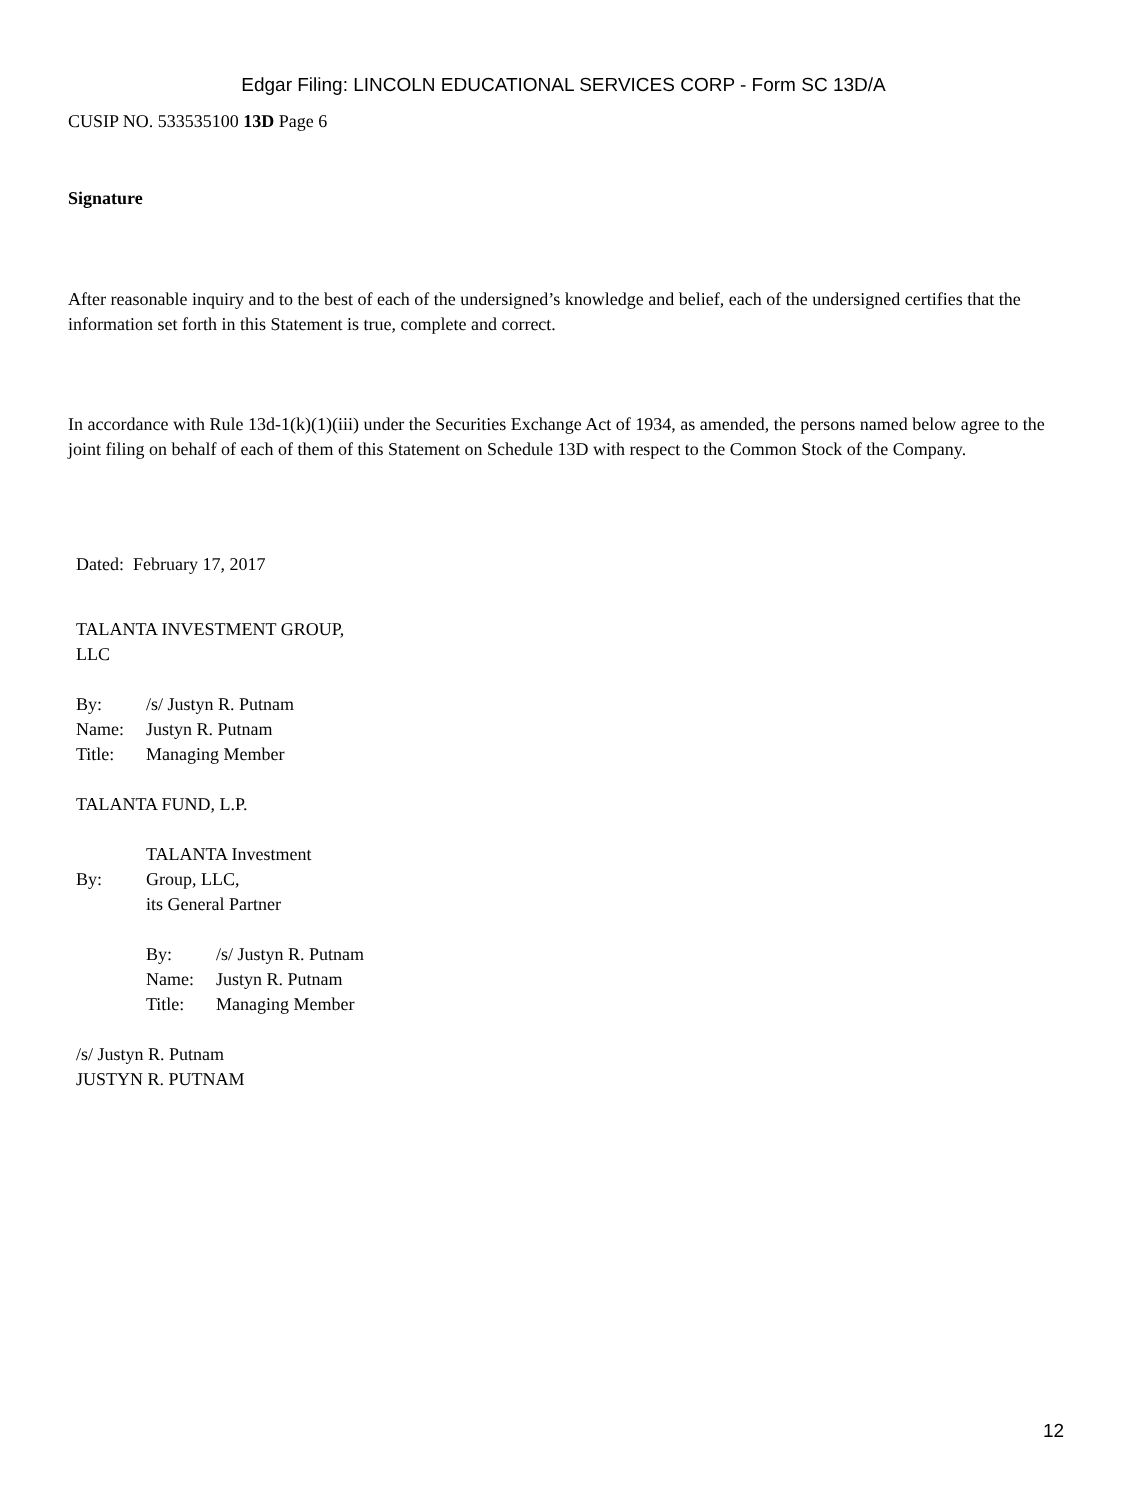Edgar Filing: LINCOLN EDUCATIONAL SERVICES CORP - Form SC 13D/A
CUSIP NO. 533535100 13D Page 6
Signature
After reasonable inquiry and to the best of each of the undersigned’s knowledge and belief, each of the undersigned certifies that the information set forth in this Statement is true, complete and correct.
In accordance with Rule 13d-1(k)(1)(iii) under the Securities Exchange Act of 1934, as amended, the persons named below agree to the joint filing on behalf of each of them of this Statement on Schedule 13D with respect to the Common Stock of the Company.
Dated: February 17, 2017
TALANTA INVESTMENT GROUP,
LLC
| By: | /s/ Justyn R. Putnam |
| Name: | Justyn R. Putnam |
| Title: | Managing Member |
TALANTA FUND, L.P.
| By: | TALANTA Investment Group, LLC, its General Partner |
| By: | /s/ Justyn R. Putnam |
| Name: | Justyn R. Putnam |
| Title: | Managing Member |
/s/ Justyn R. Putnam
JUSTYN R. PUTNAM
12